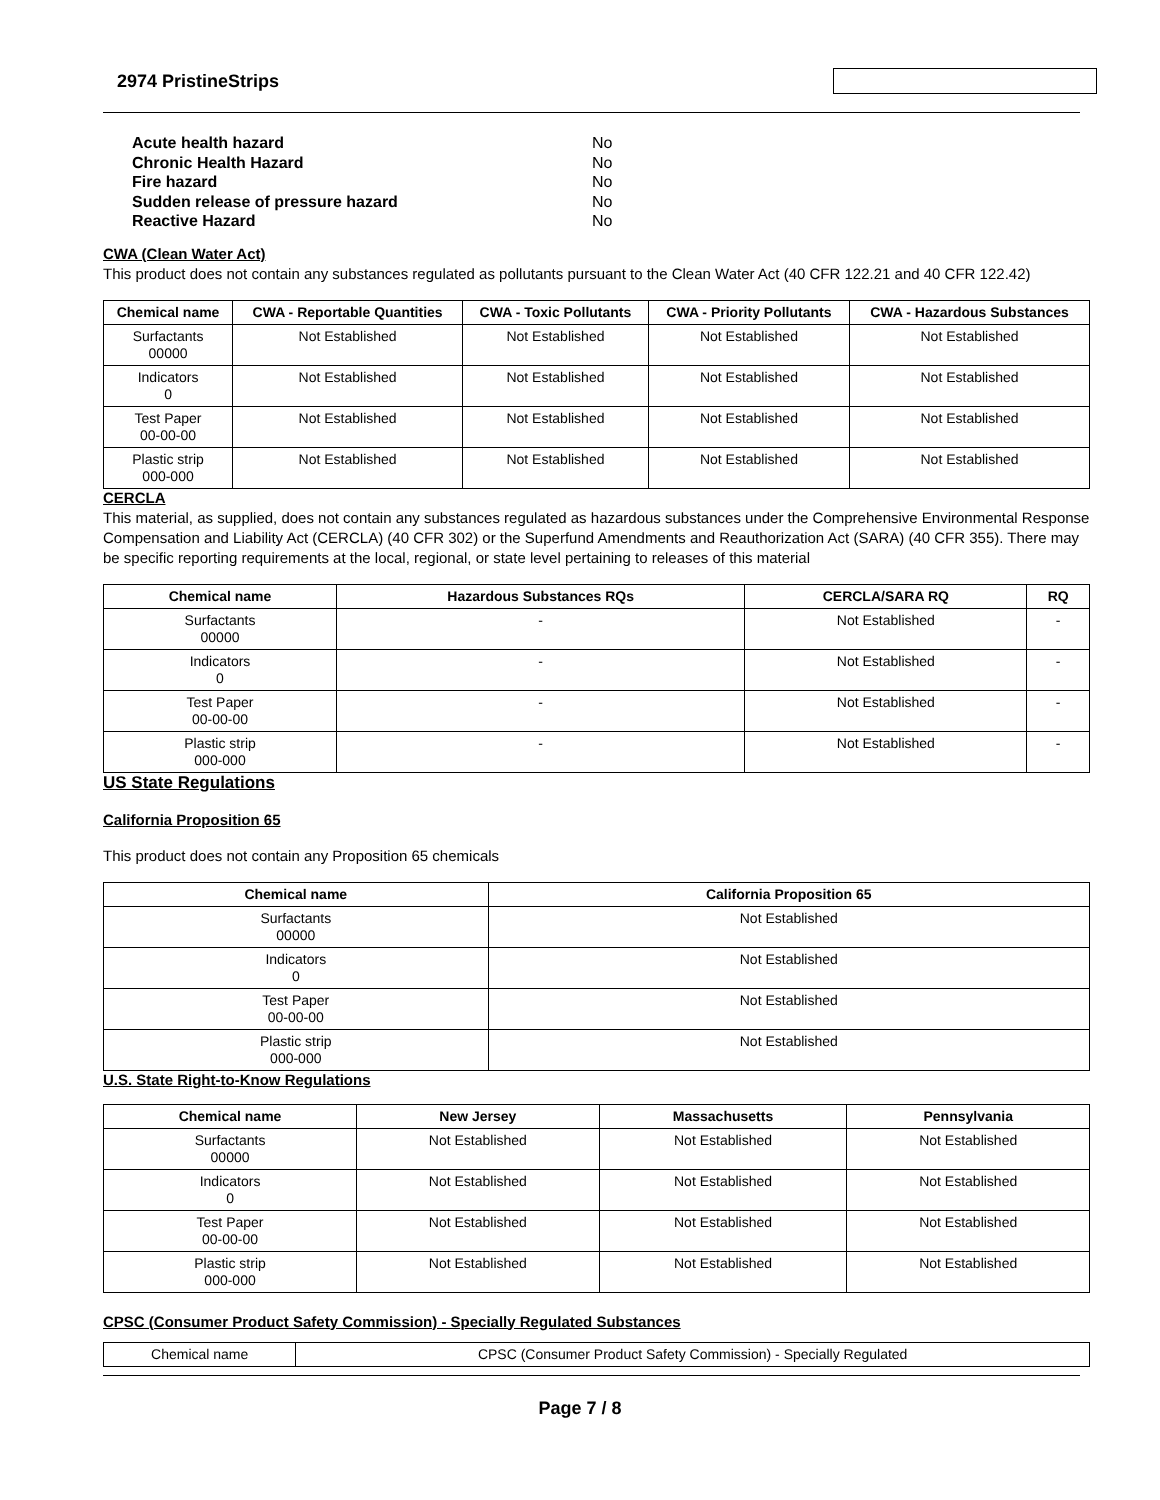2974 PristineStrips
| Acute health hazard | No |
| Chronic Health Hazard | No |
| Fire hazard | No |
| Sudden release of pressure hazard | No |
| Reactive Hazard | No |
CWA (Clean Water Act)
This product does not contain any substances regulated as pollutants pursuant to the Clean Water Act (40 CFR 122.21 and 40 CFR 122.42)
| Chemical name | CWA - Reportable Quantities | CWA - Toxic Pollutants | CWA - Priority Pollutants | CWA - Hazardous Substances |
| --- | --- | --- | --- | --- |
| Surfactants 00000 | Not Established | Not Established | Not Established | Not Established |
| Indicators 0 | Not Established | Not Established | Not Established | Not Established |
| Test Paper 00-00-00 | Not Established | Not Established | Not Established | Not Established |
| Plastic strip 000-000 | Not Established | Not Established | Not Established | Not Established |
CERCLA
This material, as supplied, does not contain any substances regulated as hazardous substances under the Comprehensive Environmental Response Compensation and Liability Act (CERCLA) (40 CFR 302) or the Superfund Amendments and Reauthorization Act (SARA) (40 CFR 355). There may be specific reporting requirements at the local, regional, or state level pertaining to releases of this material
| Chemical name | Hazardous Substances RQs | CERCLA/SARA RQ | RQ |
| --- | --- | --- | --- |
| Surfactants 00000 | - | Not Established | - |
| Indicators 0 | - | Not Established | - |
| Test Paper 00-00-00 | - | Not Established | - |
| Plastic strip 000-000 | - | Not Established | - |
US State Regulations
California Proposition 65
This product does not contain any Proposition 65 chemicals
| Chemical name | California Proposition 65 |
| --- | --- |
| Surfactants 00000 | Not Established |
| Indicators 0 | Not Established |
| Test Paper 00-00-00 | Not Established |
| Plastic strip 000-000 | Not Established |
U.S. State Right-to-Know Regulations
| Chemical name | New Jersey | Massachusetts | Pennsylvania |
| --- | --- | --- | --- |
| Surfactants 00000 | Not Established | Not Established | Not Established |
| Indicators 0 | Not Established | Not Established | Not Established |
| Test Paper 00-00-00 | Not Established | Not Established | Not Established |
| Plastic strip 000-000 | Not Established | Not Established | Not Established |
CPSC (Consumer Product Safety Commission) - Specially Regulated Substances
| Chemical name | CPSC (Consumer Product Safety Commission) - Specially Regulated |
Page 7 / 8